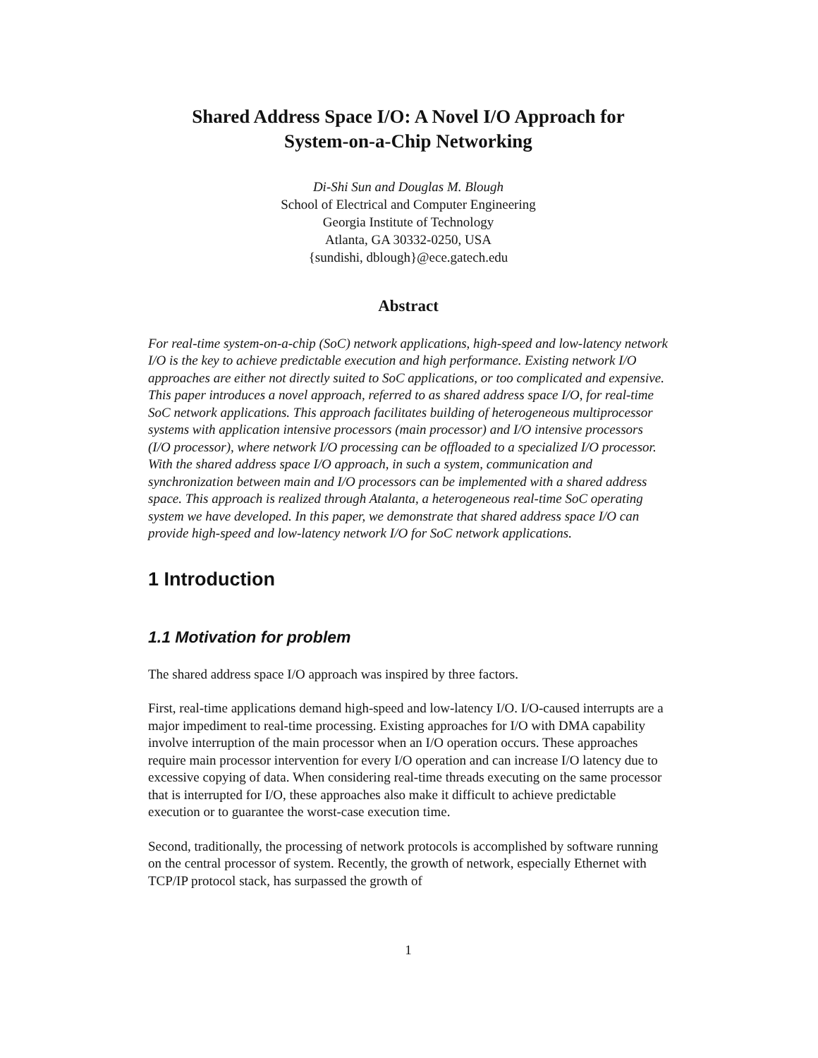Shared Address Space I/O: A Novel I/O Approach for
System-on-a-Chip Networking
Di-Shi Sun and Douglas M. Blough
School of Electrical and Computer Engineering
Georgia Institute of Technology
Atlanta, GA 30332-0250, USA
{sundishi, dblough}@ece.gatech.edu
Abstract
For real-time system-on-a-chip (SoC) network applications, high-speed and low-latency network I/O is the key to achieve predictable execution and high performance. Existing network I/O approaches are either not directly suited to SoC applications, or too complicated and expensive. This paper introduces a novel approach, referred to as shared address space I/O, for real-time SoC network applications. This approach facilitates building of heterogeneous multiprocessor systems with application intensive processors (main processor) and I/O intensive processors (I/O processor), where network I/O processing can be offloaded to a specialized I/O processor. With the shared address space I/O approach, in such a system, communication and synchronization between main and I/O processors can be implemented with a shared address space. This approach is realized through Atalanta, a heterogeneous real-time SoC operating system we have developed. In this paper, we demonstrate that shared address space I/O can provide high-speed and low-latency network I/O for SoC network applications.
1 Introduction
1.1 Motivation for problem
The shared address space I/O approach was inspired by three factors.
First, real-time applications demand high-speed and low-latency I/O. I/O-caused interrupts are a major impediment to real-time processing. Existing approaches for I/O with DMA capability involve interruption of the main processor when an I/O operation occurs. These approaches require main processor intervention for every I/O operation and can increase I/O latency due to excessive copying of data. When considering real-time threads executing on the same processor that is interrupted for I/O, these approaches also make it difficult to achieve predictable execution or to guarantee the worst-case execution time.
Second, traditionally, the processing of network protocols is accomplished by software running on the central processor of system. Recently, the growth of network, especially Ethernet with TCP/IP protocol stack, has surpassed the growth of
1